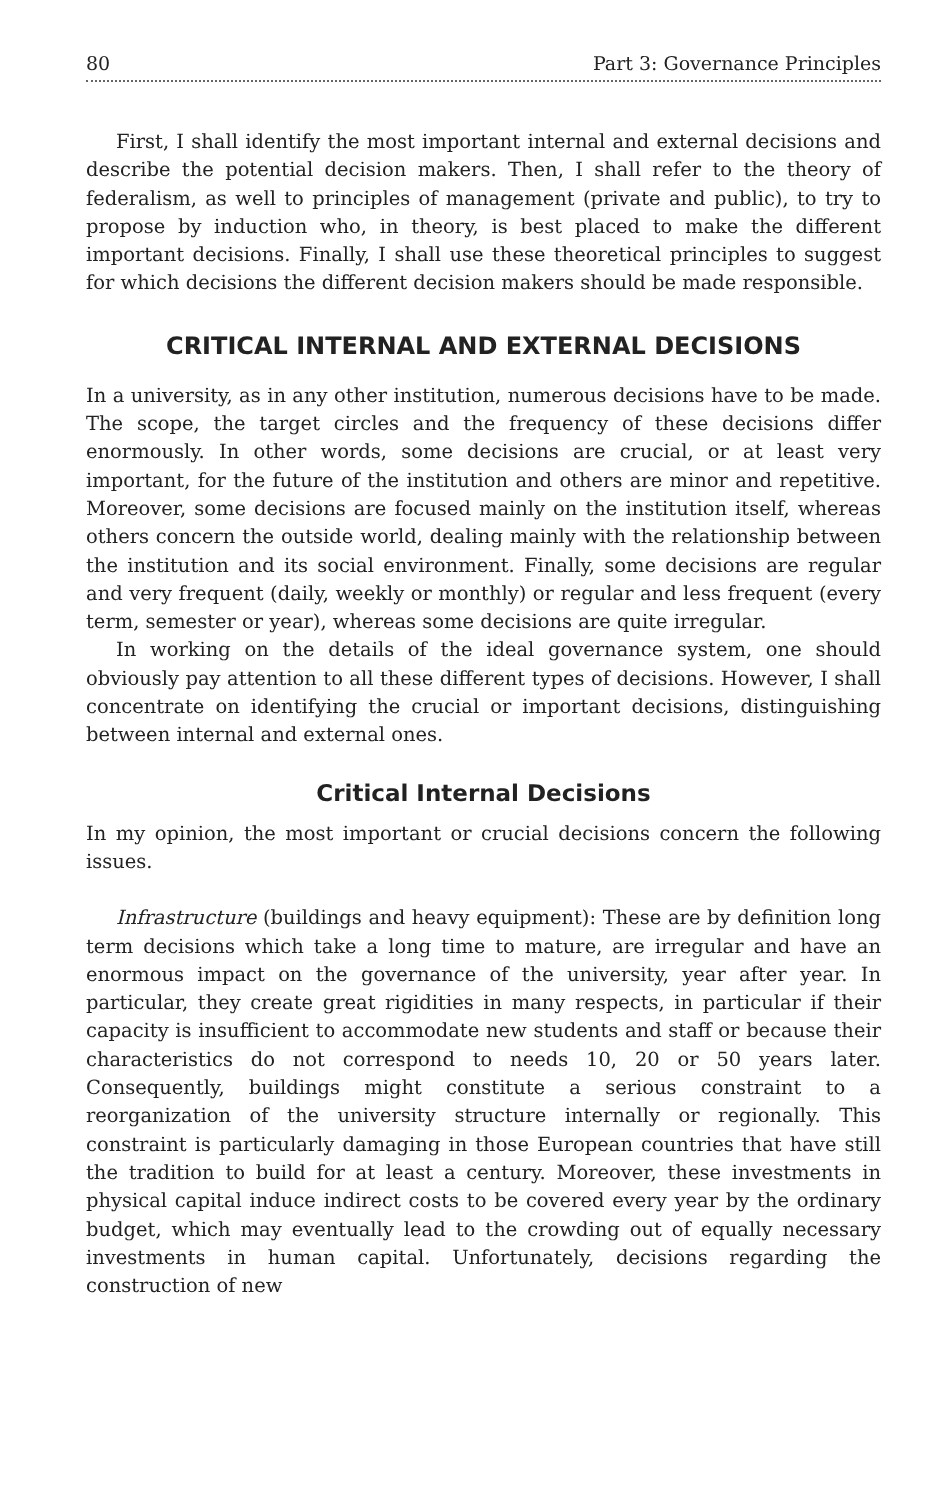80 Part 3: Governance Principles
First, I shall identify the most important internal and external decisions and describe the potential decision makers. Then, I shall refer to the theory of federalism, as well to principles of management (private and public), to try to propose by induction who, in theory, is best placed to make the different important decisions. Finally, I shall use these theoretical principles to suggest for which decisions the different decision makers should be made responsible.
CRITICAL INTERNAL AND EXTERNAL DECISIONS
In a university, as in any other institution, numerous decisions have to be made. The scope, the target circles and the frequency of these decisions differ enormously. In other words, some decisions are crucial, or at least very important, for the future of the institution and others are minor and repetitive. Moreover, some decisions are focused mainly on the institution itself, whereas others concern the outside world, dealing mainly with the relationship between the institution and its social environment. Finally, some decisions are regular and very frequent (daily, weekly or monthly) or regular and less frequent (every term, semester or year), whereas some decisions are quite irregular.
In working on the details of the ideal governance system, one should obviously pay attention to all these different types of decisions. However, I shall concentrate on identifying the crucial or important decisions, distinguishing between internal and external ones.
Critical Internal Decisions
In my opinion, the most important or crucial decisions concern the following issues.
Infrastructure (buildings and heavy equipment): These are by definition long term decisions which take a long time to mature, are irregular and have an enormous impact on the governance of the university, year after year. In particular, they create great rigidities in many respects, in particular if their capacity is insufficient to accommodate new students and staff or because their characteristics do not correspond to needs 10, 20 or 50 years later. Consequently, buildings might constitute a serious constraint to a reorganization of the university structure internally or regionally. This constraint is particularly damaging in those European countries that have still the tradition to build for at least a century. Moreover, these investments in physical capital induce indirect costs to be covered every year by the ordinary budget, which may eventually lead to the crowding out of equally necessary investments in human capital. Unfortunately, decisions regarding the construction of new